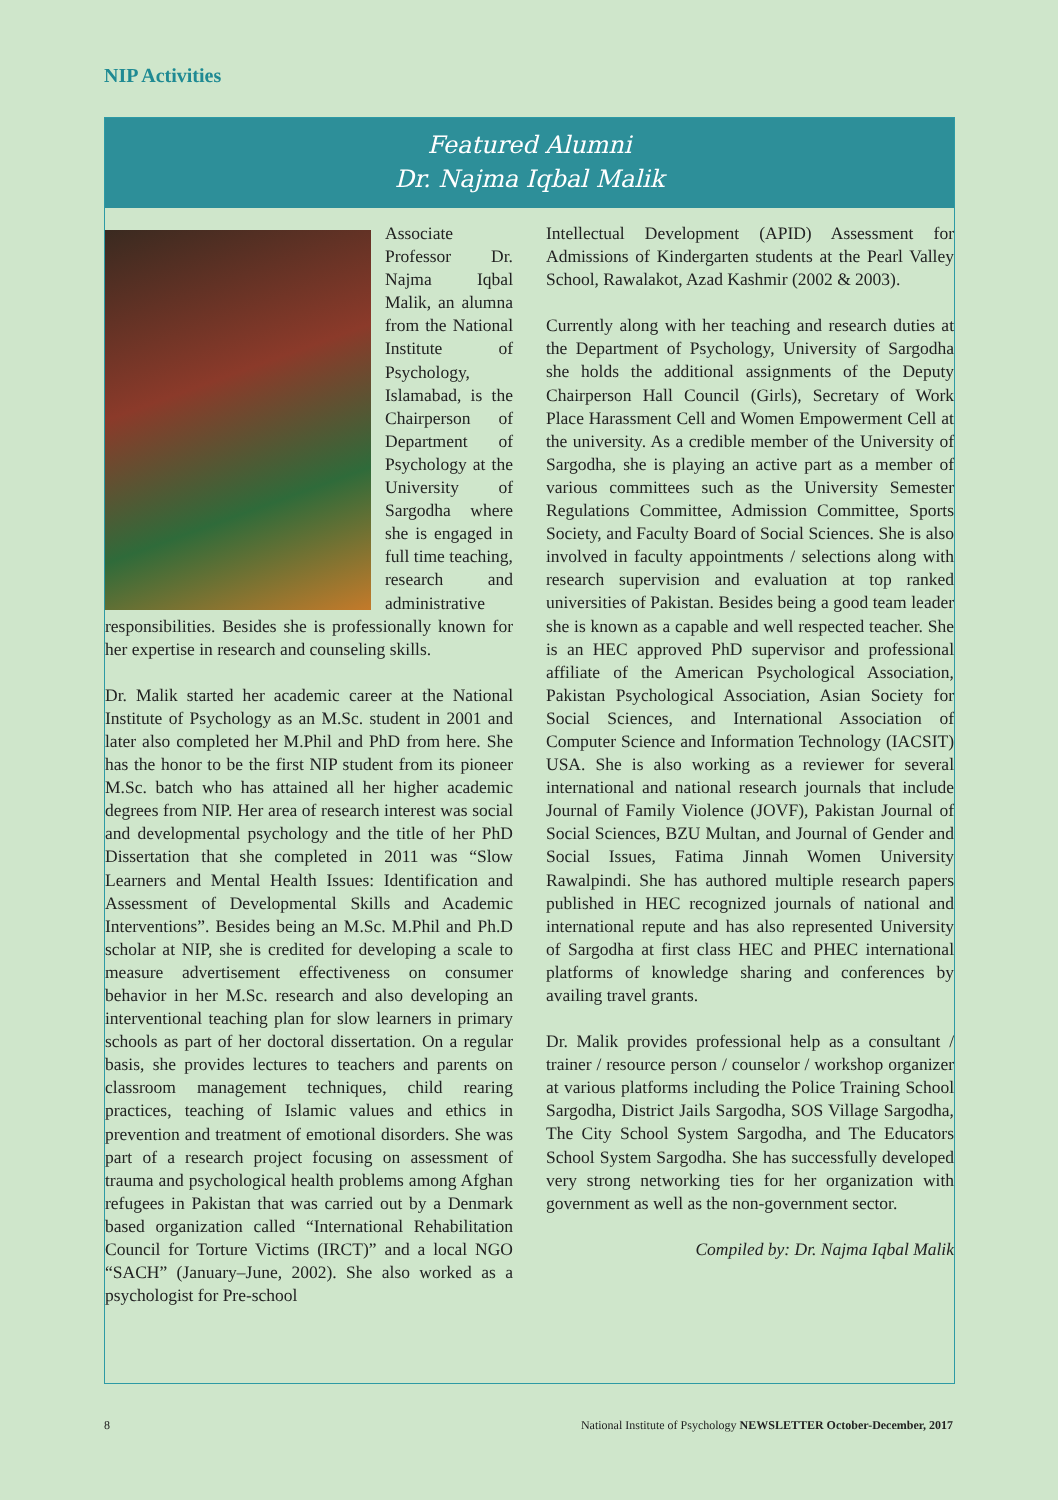NIP Activities
Featured Alumni
Dr. Najma Iqbal Malik
Associate Professor Dr. Najma Iqbal Malik, an alumna from the National Institute of Psychology, Islamabad, is the Chairperson of Department of Psychology at the University of Sargodha where she is engaged in full time teaching, research and administrative responsibilities. Besides she is professionally known for her expertise in research and counseling skills.
Dr. Malik started her academic career at the National Institute of Psychology as an M.Sc. student in 2001 and later also completed her M.Phil and PhD from here. She has the honor to be the first NIP student from its pioneer M.Sc. batch who has attained all her higher academic degrees from NIP. Her area of research interest was social and developmental psychology and the title of her PhD Dissertation that she completed in 2011 was “Slow Learners and Mental Health Issues: Identification and Assessment of Developmental Skills and Academic Interventions”. Besides being an M.Sc. M.Phil and Ph.D scholar at NIP, she is credited for developing a scale to measure advertisement effectiveness on consumer behavior in her M.Sc. research and also developing an interventional teaching plan for slow learners in primary schools as part of her doctoral dissertation. On a regular basis, she provides lectures to teachers and parents on classroom management techniques, child rearing practices, teaching of Islamic values and ethics in prevention and treatment of emotional disorders. She was part of a research project focusing on assessment of trauma and psychological health problems among Afghan refugees in Pakistan that was carried out by a Denmark based organization called “International Rehabilitation Council for Torture Victims (IRCT)” and a local NGO “SACH” (January–June, 2002). She also worked as a psychologist for Pre-school
Intellectual Development (APID) Assessment for Admissions of Kindergarten students at the Pearl Valley School, Rawalakot, Azad Kashmir (2002 & 2003).
Currently along with her teaching and research duties at the Department of Psychology, University of Sargodha she holds the additional assignments of the Deputy Chairperson Hall Council (Girls), Secretary of Work Place Harassment Cell and Women Empowerment Cell at the university. As a credible member of the University of Sargodha, she is playing an active part as a member of various committees such as the University Semester Regulations Committee, Admission Committee, Sports Society, and Faculty Board of Social Sciences. She is also involved in faculty appointments / selections along with research supervision and evaluation at top ranked universities of Pakistan. Besides being a good team leader she is known as a capable and well respected teacher. She is an HEC approved PhD supervisor and professional affiliate of the American Psychological Association, Pakistan Psychological Association, Asian Society for Social Sciences, and International Association of Computer Science and Information Technology (IACSIT) USA. She is also working as a reviewer for several international and national research journals that include Journal of Family Violence (JOVF), Pakistan Journal of Social Sciences, BZU Multan, and Journal of Gender and Social Issues, Fatima Jinnah Women University Rawalpindi. She has authored multiple research papers published in HEC recognized journals of national and international repute and has also represented University of Sargodha at first class HEC and PHEC international platforms of knowledge sharing and conferences by availing travel grants.
Dr. Malik provides professional help as a consultant / trainer / resource person / counselor / workshop organizer at various platforms including the Police Training School Sargodha, District Jails Sargodha, SOS Village Sargodha, The City School System Sargodha, and The Educators School System Sargodha. She has successfully developed very strong networking ties for her organization with government as well as the non-government sector.
Compiled by: Dr. Najma Iqbal Malik
8 National Institute of Psychology NEWSLETTER October-December, 2017